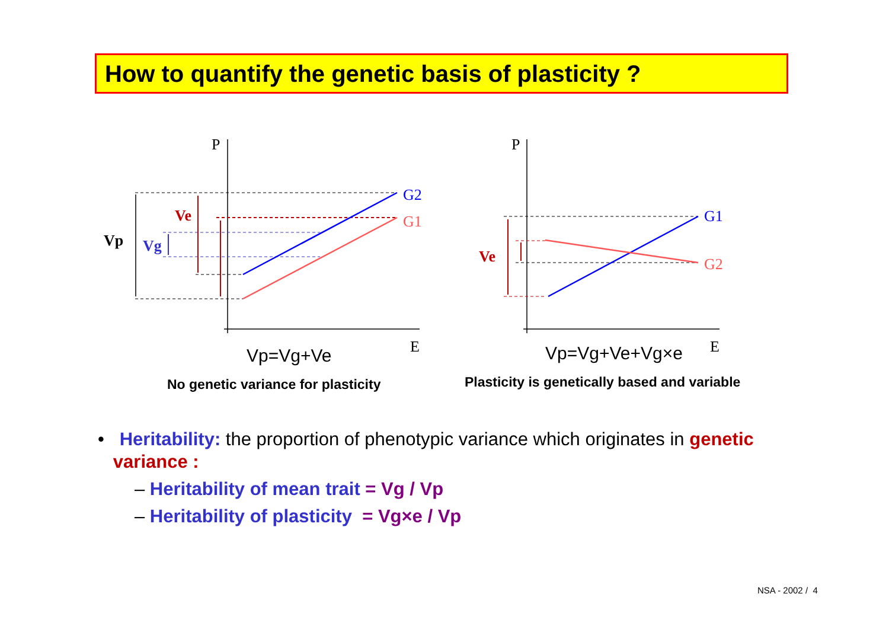How to quantify the genetic basis of plasticity ?
P
P
E
E
G2
G1
G1
G2
Vp
Vg
Ve
Ve
Vp=Vg+Ve
Vp=Vg+Ve+Vg×e
No genetic variance for plasticity
Plasticity is genetically based and variable
• Heritability: the proportion of phenotypic variance which originates in genetic
variance :
– Heritability of mean trait = Vg / Vp
– Heritability of plasticity = Vg×e / Vp
NSA - 2002 / 4